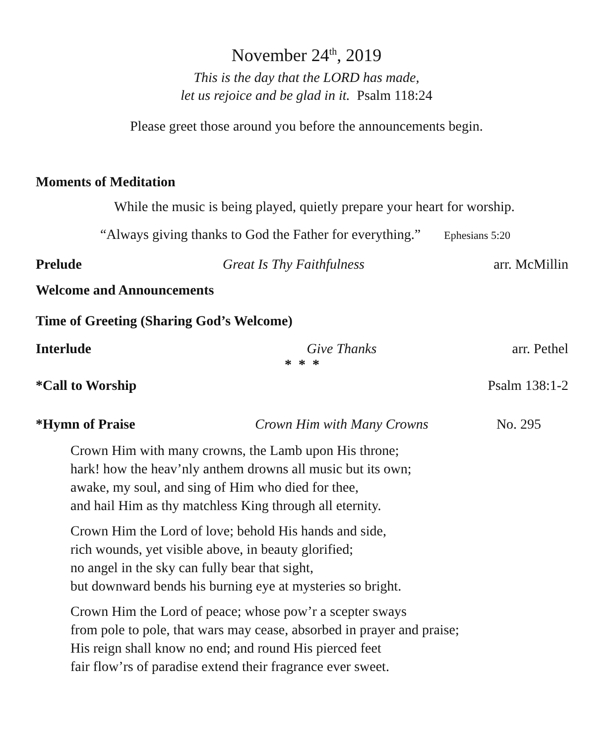November 24<sup>th</sup>, 2019
This is the day that the LORD has made,
let us rejoice and be glad in it. Psalm 118:24
Please greet those around you before the announcements begin.
Moments of Meditation
While the music is being played, quietly prepare your heart for worship.
“Always giving thanks to God the Father for everything.” Ephesians 5:20
Prelude Great Is Thy Faithfulness arr. McMillin
Welcome and Announcements
Time of Greeting (Sharing God’s Welcome)
Interlude Give Thanks arr. Pethel
* * *
*Call to Worship Psalm 138:1-2
*Hymn of Praise Crown Him with Many Crowns No. 295
Crown Him with many crowns, the Lamb upon His throne;
hark! how the heav’nly anthem drowns all music but its own;
awake, my soul, and sing of Him who died for thee,
and hail Him as thy matchless King through all eternity.
Crown Him the Lord of love; behold His hands and side,
rich wounds, yet visible above, in beauty glorified;
no angel in the sky can fully bear that sight,
but downward bends his burning eye at mysteries so bright.
Crown Him the Lord of peace; whose pow’r a scepter sways
from pole to pole, that wars may cease, absorbed in prayer and praise;
His reign shall know no end; and round His pierced feet
fair flow’rs of paradise extend their fragrance ever sweet.